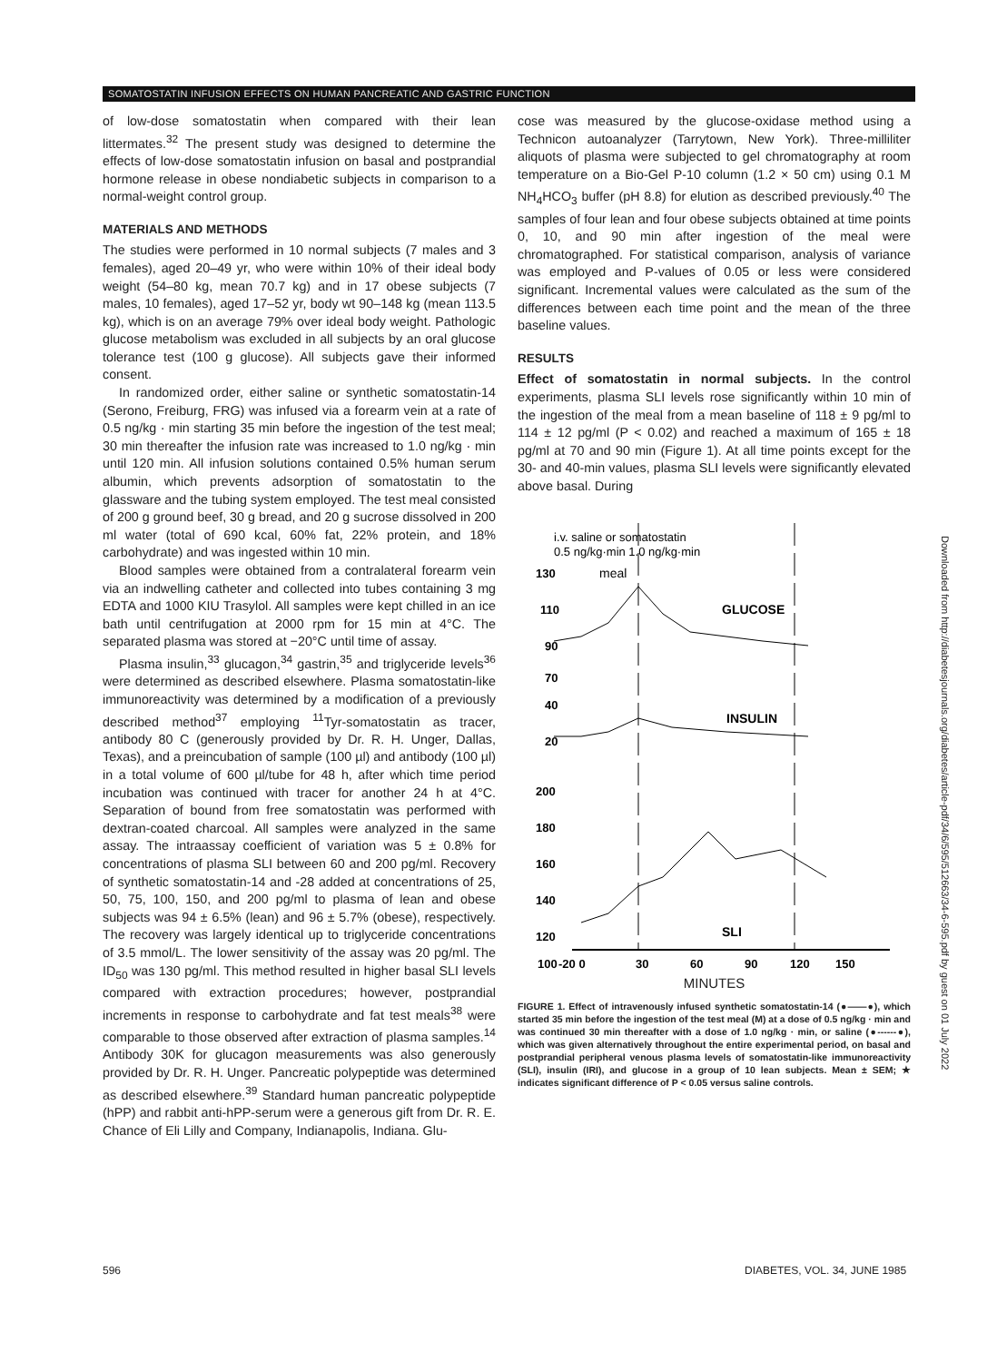SOMATOSTATIN INFUSION EFFECTS ON HUMAN PANCREATIC AND GASTRIC FUNCTION
of low-dose somatostatin when compared with their lean littermates.<sup>32</sup> The present study was designed to determine the effects of low-dose somatostatin infusion on basal and postprandial hormone release in obese nondiabetic subjects in comparison to a normal-weight control group.
MATERIALS AND METHODS
The studies were performed in 10 normal subjects (7 males and 3 females), aged 20–49 yr, who were within 10% of their ideal body weight (54–80 kg, mean 70.7 kg) and in 17 obese subjects (7 males, 10 females), aged 17–52 yr, body wt 90–148 kg (mean 113.5 kg), which is on an average 79% over ideal body weight. Pathologic glucose metabolism was excluded in all subjects by an oral glucose tolerance test (100 g glucose). All subjects gave their informed consent.
In randomized order, either saline or synthetic somatostatin-14 (Serono, Freiburg, FRG) was infused via a forearm vein at a rate of 0.5 ng/kg · min starting 35 min before the ingestion of the test meal; 30 min thereafter the infusion rate was increased to 1.0 ng/kg · min until 120 min. All infusion solutions contained 0.5% human serum albumin, which prevents adsorption of somatostatin to the glassware and the tubing system employed. The test meal consisted of 200 g ground beef, 30 g bread, and 20 g sucrose dissolved in 200 ml water (total of 690 kcal, 60% fat, 22% protein, and 18% carbohydrate) and was ingested within 10 min.
Blood samples were obtained from a contralateral forearm vein via an indwelling catheter and collected into tubes containing 3 mg EDTA and 1000 KIU Trasylol. All samples were kept chilled in an ice bath until centrifugation at 2000 rpm for 15 min at 4°C. The separated plasma was stored at −20°C until time of assay.
Plasma insulin,<sup>33</sup> glucagon,<sup>34</sup> gastrin,<sup>35</sup> and triglyceride levels<sup>36</sup> were determined as described elsewhere. Plasma somatostatin-like immunoreactivity was determined by a modification of a previously described method<sup>37</sup> employing <sup>11</sup>Tyr-somatostatin as tracer, antibody 80 C (generously provided by Dr. R. H. Unger, Dallas, Texas), and a preincubation of sample (100 µl) and antibody (100 µl) in a total volume of 600 µl/tube for 48 h, after which time period incubation was continued with tracer for another 24 h at 4°C. Separation of bound from free somatostatin was performed with dextran-coated charcoal. All samples were analyzed in the same assay. The intraassay coefficient of variation was 5 ± 0.8% for concentrations of plasma SLI between 60 and 200 pg/ml. Recovery of synthetic somatostatin-14 and -28 added at concentrations of 25, 50, 75, 100, 150, and 200 pg/ml to plasma of lean and obese subjects was 94 ± 6.5% (lean) and 96 ± 5.7% (obese), respectively. The recovery was largely identical up to triglyceride concentrations of 3.5 mmol/L. The lower sensitivity of the assay was 20 pg/ml. The ID<sub>50</sub> was 130 pg/ml. This method resulted in higher basal SLI levels compared with extraction procedures; however, postprandial increments in response to carbohydrate and fat test meals<sup>38</sup> were comparable to those observed after extraction of plasma samples.<sup>14</sup> Antibody 30K for glucagon measurements was also generously provided by Dr. R. H. Unger. Pancreatic polypeptide was determined as described elsewhere.<sup>39</sup> Standard human pancreatic polypeptide (hPP) and rabbit anti-hPP-serum were a generous gift from Dr. R. E. Chance of Eli Lilly and Company, Indianapolis, Indiana. Glu-
cose was measured by the glucose-oxidase method using a Technicon autoanalyzer (Tarrytown, New York). Three-milliliter aliquots of plasma were subjected to gel chromatography at room temperature on a Bio-Gel P-10 column (1.2 × 50 cm) using 0.1 M NH<sub>4</sub>HCO<sub>3</sub> buffer (pH 8.8) for elution as described previously.<sup>40</sup> The samples of four lean and four obese subjects obtained at time points 0, 10, and 90 min after ingestion of the meal were chromatographed. For statistical comparison, analysis of variance was employed and P-values of 0.05 or less were considered significant. Incremental values were calculated as the sum of the differences between each time point and the mean of the three baseline values.
RESULTS
Effect of somatostatin in normal subjects. In the control experiments, plasma SLI levels rose significantly within 10 min of the ingestion of the meal from a mean baseline of 118 ± 9 pg/ml to 114 ± 12 pg/ml (P < 0.02) and reached a maximum of 165 ± 18 pg/ml at 70 and 90 min (Figure 1). At all time points except for the 30- and 40-min values, plasma SLI levels were significantly elevated above basal. During
i.v. saline or somatostatin
0.5 ng/kg·min 1.0 ng/kg·min
meal
130
110
90
70
GLUCOSE
40
20
INSULIN
200
180
160
140
120
100
SLI
-20 0
30
60
90
120
150
MINUTES
FIGURE 1. Effect of intravenously infused synthetic somatostatin-14 (●——●), which started 35 min before the ingestion of the test meal (M) at a dose of 0.5 ng/kg · min and was continued 30 min thereafter with a dose of 1.0 ng/kg · min, or saline (●------●), which was given alternatively throughout the entire experimental period, on basal and postprandial peripheral venous plasma levels of somatostatin-like immunoreactivity (SLI), insulin (IRI), and glucose in a group of 10 lean subjects. Mean ± SEM; ★ indicates significant difference of P < 0.05 versus saline controls.
596 DIABETES, VOL. 34, JUNE 1985
Downloaded from http://diabetesjournals.org/diabetes/article-pdf/34/6/595/512663/34-6-595.pdf by guest on 01 July 2022